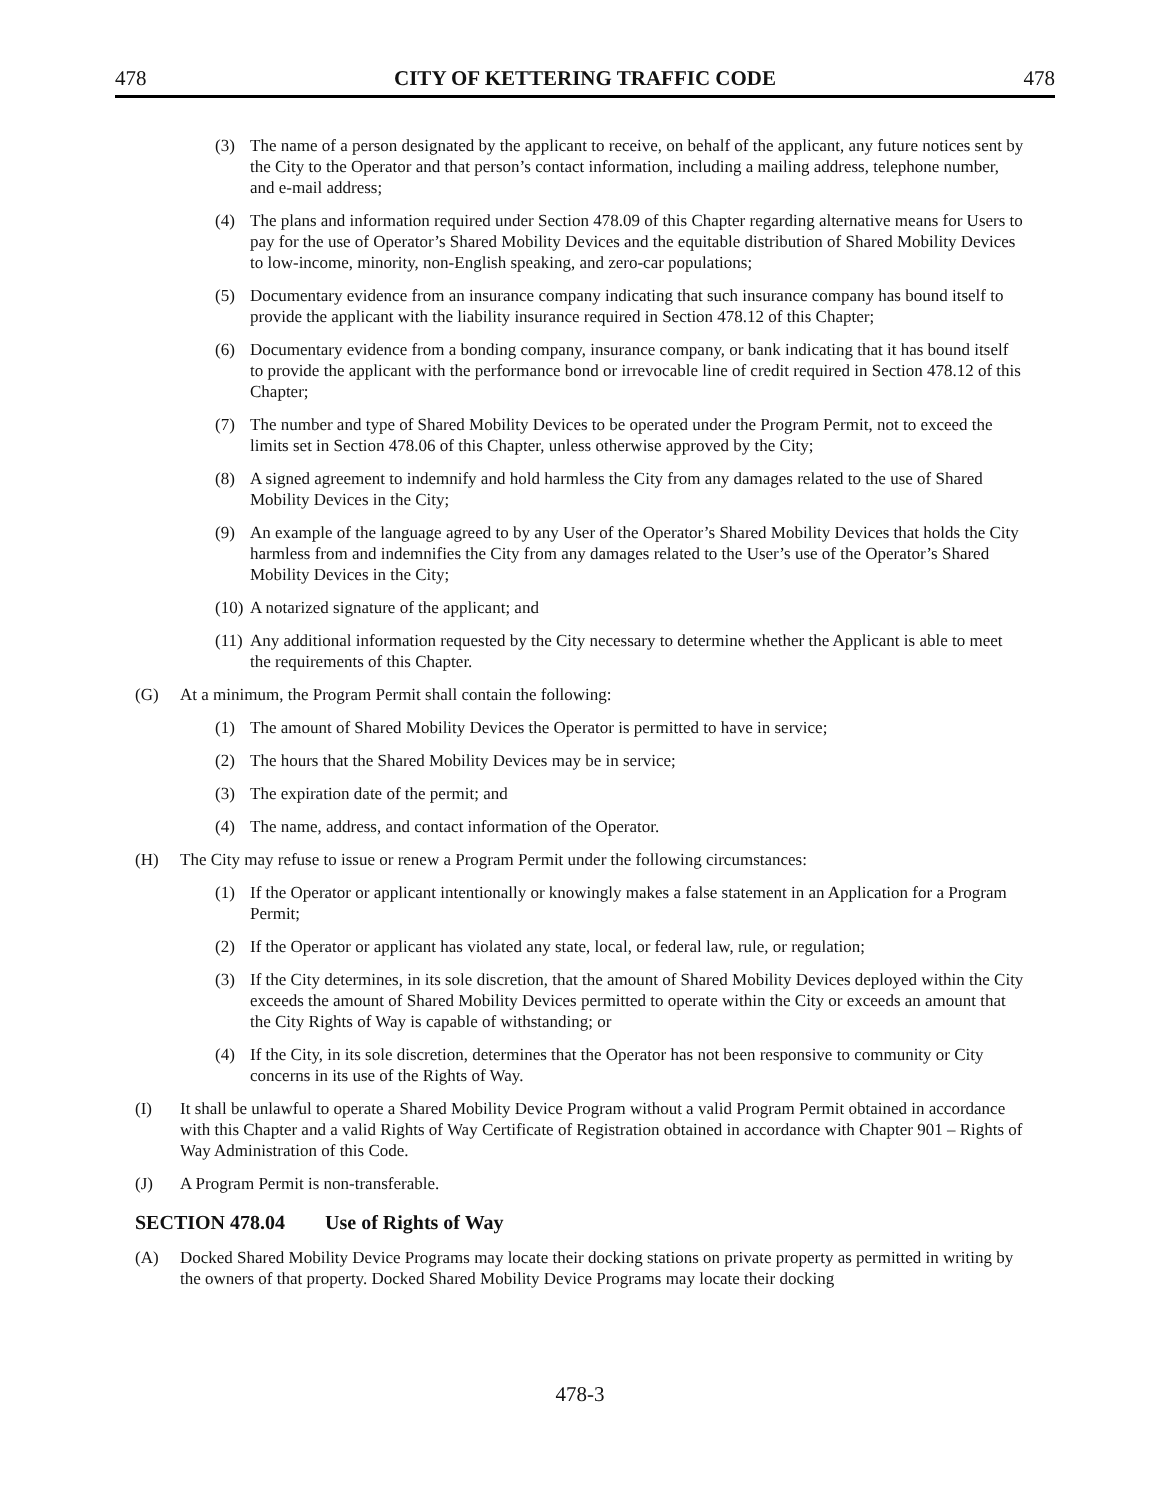478 CITY OF KETTERING TRAFFIC CODE 478
(3) The name of a person designated by the applicant to receive, on behalf of the applicant, any future notices sent by the City to the Operator and that person’s contact information, including a mailing address, telephone number, and e-mail address;
(4) The plans and information required under Section 478.09 of this Chapter regarding alternative means for Users to pay for the use of Operator’s Shared Mobility Devices and the equitable distribution of Shared Mobility Devices to low-income, minority, non-English speaking, and zero-car populations;
(5) Documentary evidence from an insurance company indicating that such insurance company has bound itself to provide the applicant with the liability insurance required in Section 478.12 of this Chapter;
(6) Documentary evidence from a bonding company, insurance company, or bank indicating that it has bound itself to provide the applicant with the performance bond or irrevocable line of credit required in Section 478.12 of this Chapter;
(7) The number and type of Shared Mobility Devices to be operated under the Program Permit, not to exceed the limits set in Section 478.06 of this Chapter, unless otherwise approved by the City;
(8) A signed agreement to indemnify and hold harmless the City from any damages related to the use of Shared Mobility Devices in the City;
(9) An example of the language agreed to by any User of the Operator’s Shared Mobility Devices that holds the City harmless from and indemnifies the City from any damages related to the User’s use of the Operator’s Shared Mobility Devices in the City;
(10) A notarized signature of the applicant; and
(11) Any additional information requested by the City necessary to determine whether the Applicant is able to meet the requirements of this Chapter.
(G) At a minimum, the Program Permit shall contain the following:
(1) The amount of Shared Mobility Devices the Operator is permitted to have in service;
(2) The hours that the Shared Mobility Devices may be in service;
(3) The expiration date of the permit; and
(4) The name, address, and contact information of the Operator.
(H) The City may refuse to issue or renew a Program Permit under the following circumstances:
(1) If the Operator or applicant intentionally or knowingly makes a false statement in an Application for a Program Permit;
(2) If the Operator or applicant has violated any state, local, or federal law, rule, or regulation;
(3) If the City determines, in its sole discretion, that the amount of Shared Mobility Devices deployed within the City exceeds the amount of Shared Mobility Devices permitted to operate within the City or exceeds an amount that the City Rights of Way is capable of withstanding; or
(4) If the City, in its sole discretion, determines that the Operator has not been responsive to community or City concerns in its use of the Rights of Way.
(I) It shall be unlawful to operate a Shared Mobility Device Program without a valid Program Permit obtained in accordance with this Chapter and a valid Rights of Way Certificate of Registration obtained in accordance with Chapter 901 – Rights of Way Administration of this Code.
(J) A Program Permit is non-transferable.
SECTION 478.04 Use of Rights of Way
(A) Docked Shared Mobility Device Programs may locate their docking stations on private property as permitted in writing by the owners of that property. Docked Shared Mobility Device Programs may locate their docking
478-3